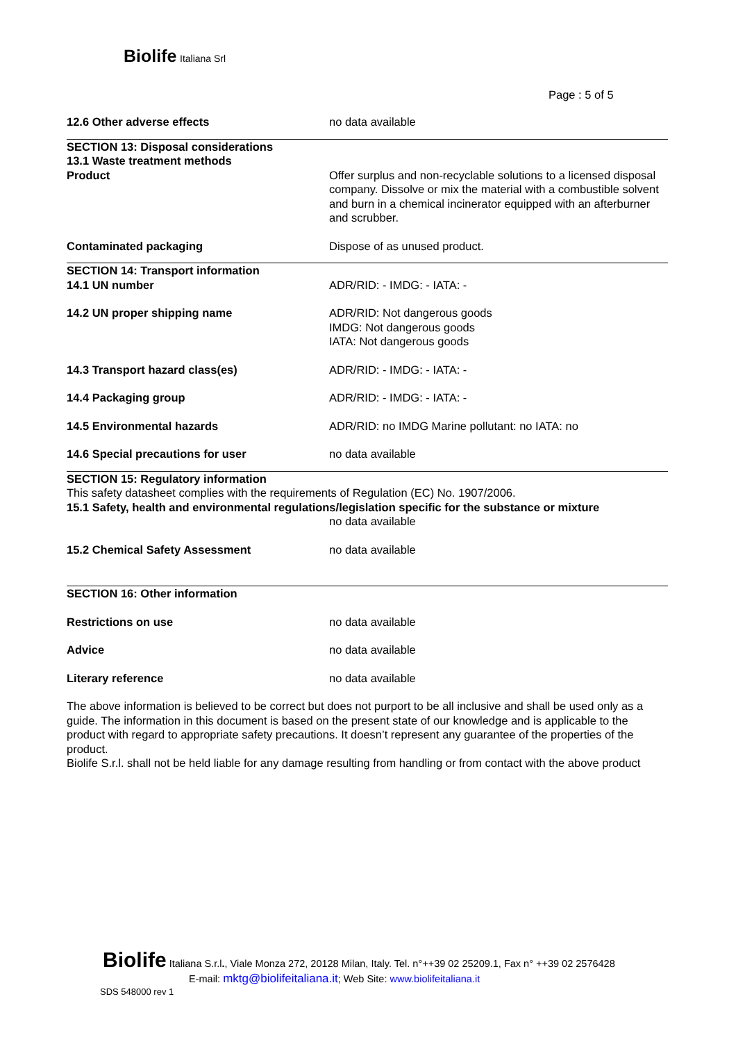Biolife Italiana Srl
Page : 5 of 5
12.6 Other adverse effects no data available
SECTION 13: Disposal considerations
13.1 Waste treatment methods
Product Offer surplus and non-recyclable solutions to a licensed disposal company. Dissolve or mix the material with a combustible solvent and burn in a chemical incinerator equipped with an afterburner and scrubber.
Contaminated packaging Dispose of as unused product.
SECTION 14: Transport information
14.1 UN number ADR/RID: - IMDG: - IATA: -
14.2 UN proper shipping name ADR/RID: Not dangerous goods
IMDG: Not dangerous goods
IATA: Not dangerous goods
14.3 Transport hazard class(es) ADR/RID: - IMDG: - IATA: -
14.4 Packaging group ADR/RID: - IMDG: - IATA: -
14.5 Environmental hazards ADR/RID: no IMDG Marine pollutant: no IATA: no
14.6 Special precautions for user no data available
SECTION 15: Regulatory information
This safety datasheet complies with the requirements of Regulation (EC) No. 1907/2006.
15.1 Safety, health and environmental regulations/legislation specific for the substance or mixture
no data available
15.2 Chemical Safety Assessment no data available
SECTION 16: Other information
Restrictions on use no data available
Advice no data available
Literary reference no data available
The above information is believed to be correct but does not purport to be all inclusive and shall be used only as a guide. The information in this document is based on the present state of our knowledge and is applicable to the product with regard to appropriate safety precautions. It doesn’t represent any guarantee of the properties of the product.
Biolife S.r.l. shall not be held liable for any damage resulting from handling or from contact with the above product
Biolife Italiana S.r.l., Viale Monza 272, 20128 Milan, Italy. Tel. n°++39 02 25209.1, Fax n° ++39 02 2576428
E-mail: mktg@biolifeitaliana.it; Web Site: www.biolifeitaliana.it
SDS 548000 rev 1